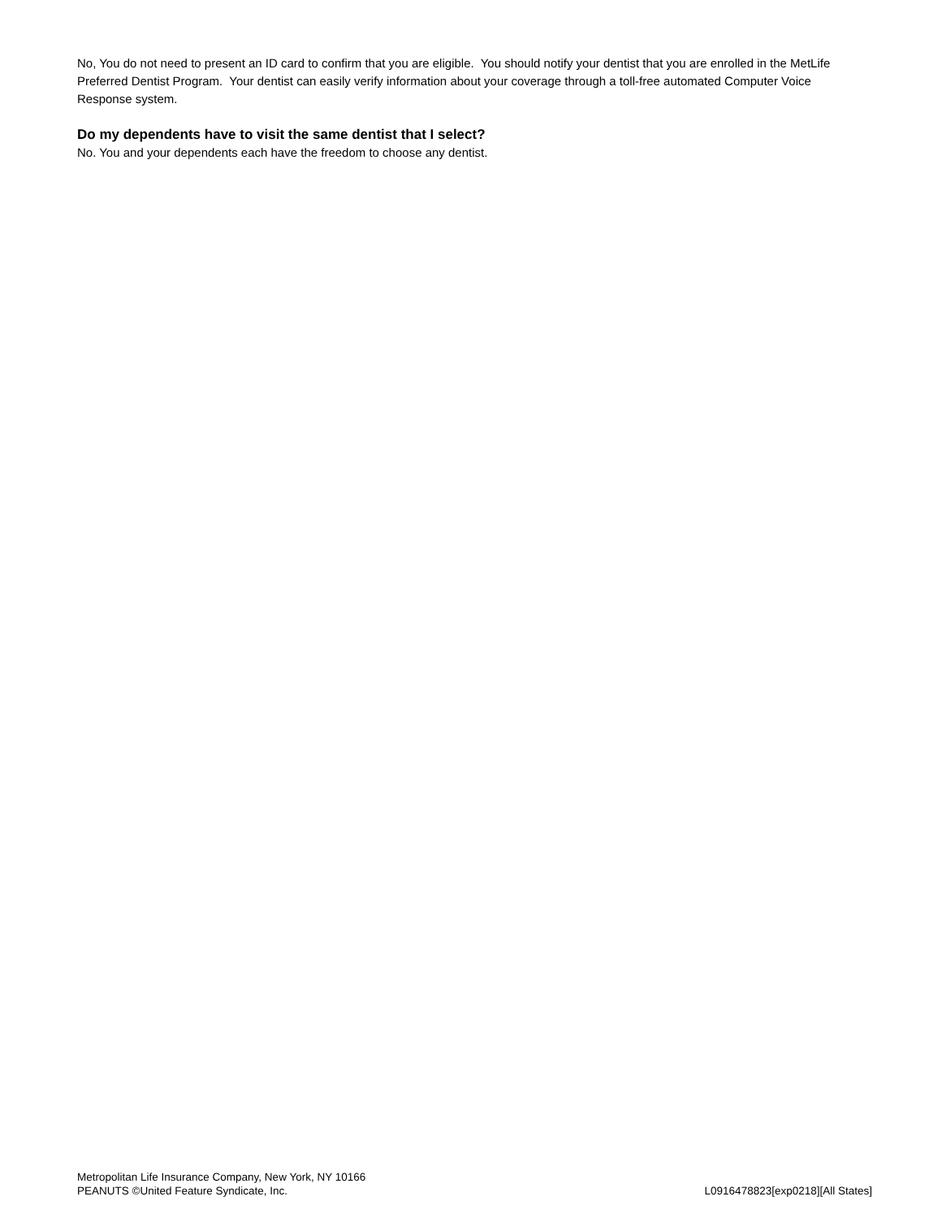No, You do not need to present an ID card to confirm that you are eligible. You should notify your dentist that you are enrolled in the MetLife Preferred Dentist Program. Your dentist can easily verify information about your coverage through a toll-free automated Computer Voice Response system.
Do my dependents have to visit the same dentist that I select?
No. You and your dependents each have the freedom to choose any dentist.
Metropolitan Life Insurance Company, New York, NY 10166
PEANUTS ©United Feature Syndicate, Inc. L0916478823[exp0218][All States]